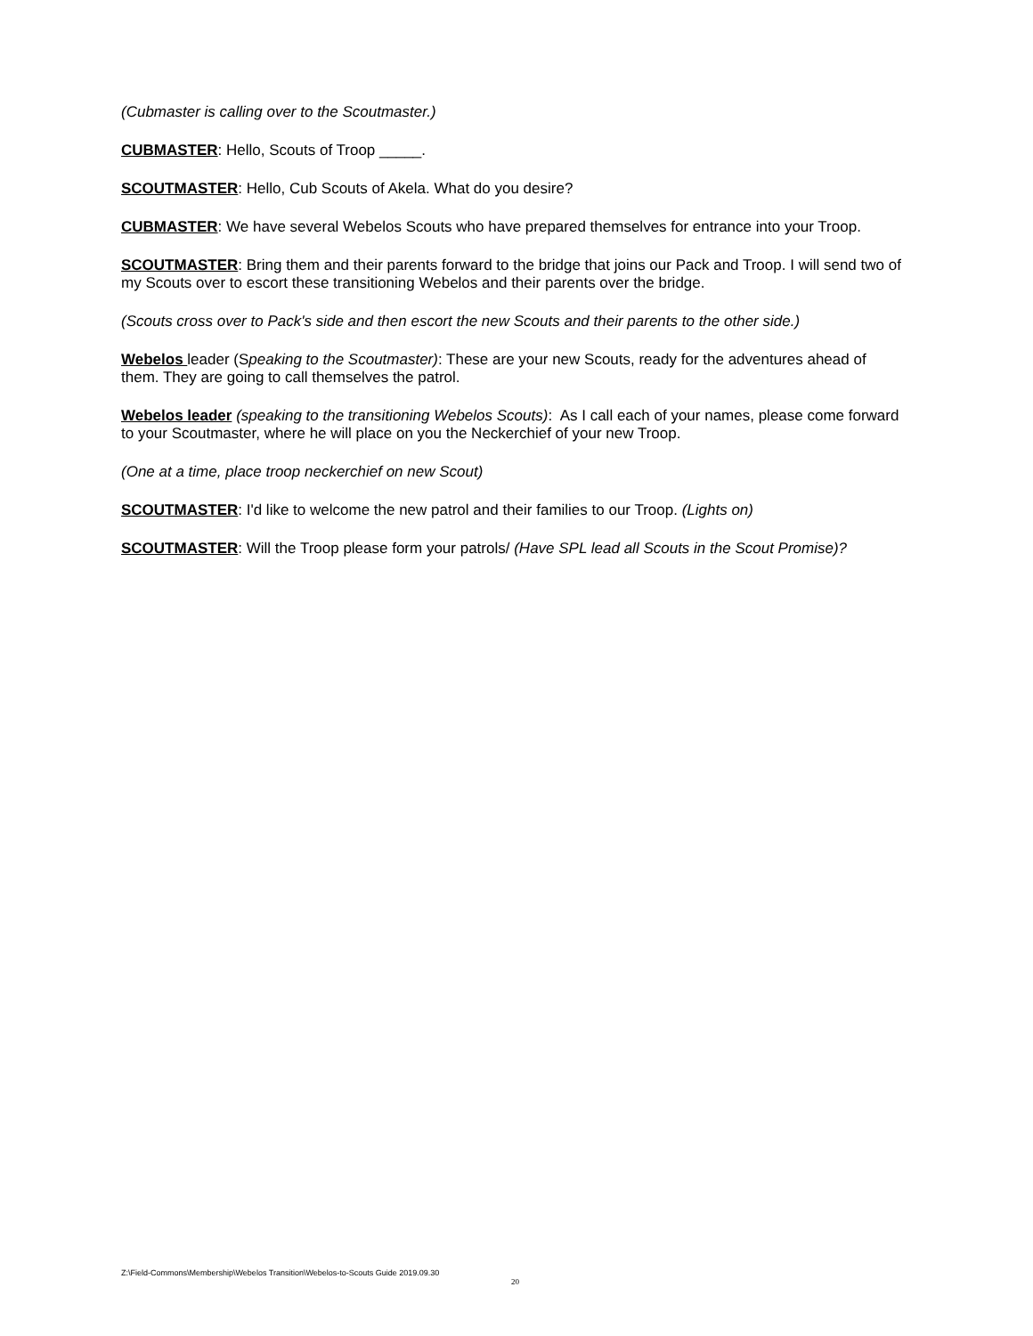(Cubmaster is calling over to the Scoutmaster.)
CUBMASTER: Hello, Scouts of Troop _____.
SCOUTMASTER: Hello, Cub Scouts of Akela. What do you desire?
CUBMASTER: We have several Webelos Scouts who have prepared themselves for entrance into your Troop.
SCOUTMASTER: Bring them and their parents forward to the bridge that joins our Pack and Troop. I will send two of my Scouts over to escort these transitioning Webelos and their parents over the bridge.
(Scouts cross over to Pack's side and then escort the new Scouts and their parents to the other side.)
Webelos leader (Speaking to the Scoutmaster): These are your new Scouts, ready for the adventures ahead of them. They are going to call themselves the patrol.
Webelos leader (speaking to the transitioning Webelos Scouts): As I call each of your names, please come forward to your Scoutmaster, where he will place on you the Neckerchief of your new Troop.
(One at a time, place troop neckerchief on new Scout)
SCOUTMASTER: I'd like to welcome the new patrol and their families to our Troop. (Lights on)
SCOUTMASTER: Will the Troop please form your patrols/ (Have SPL lead all Scouts in the Scout Promise)?
Z:\Field-Commons\Membership\Webelos Transition\Webelos-to-Scouts Guide 2019.09.30
20